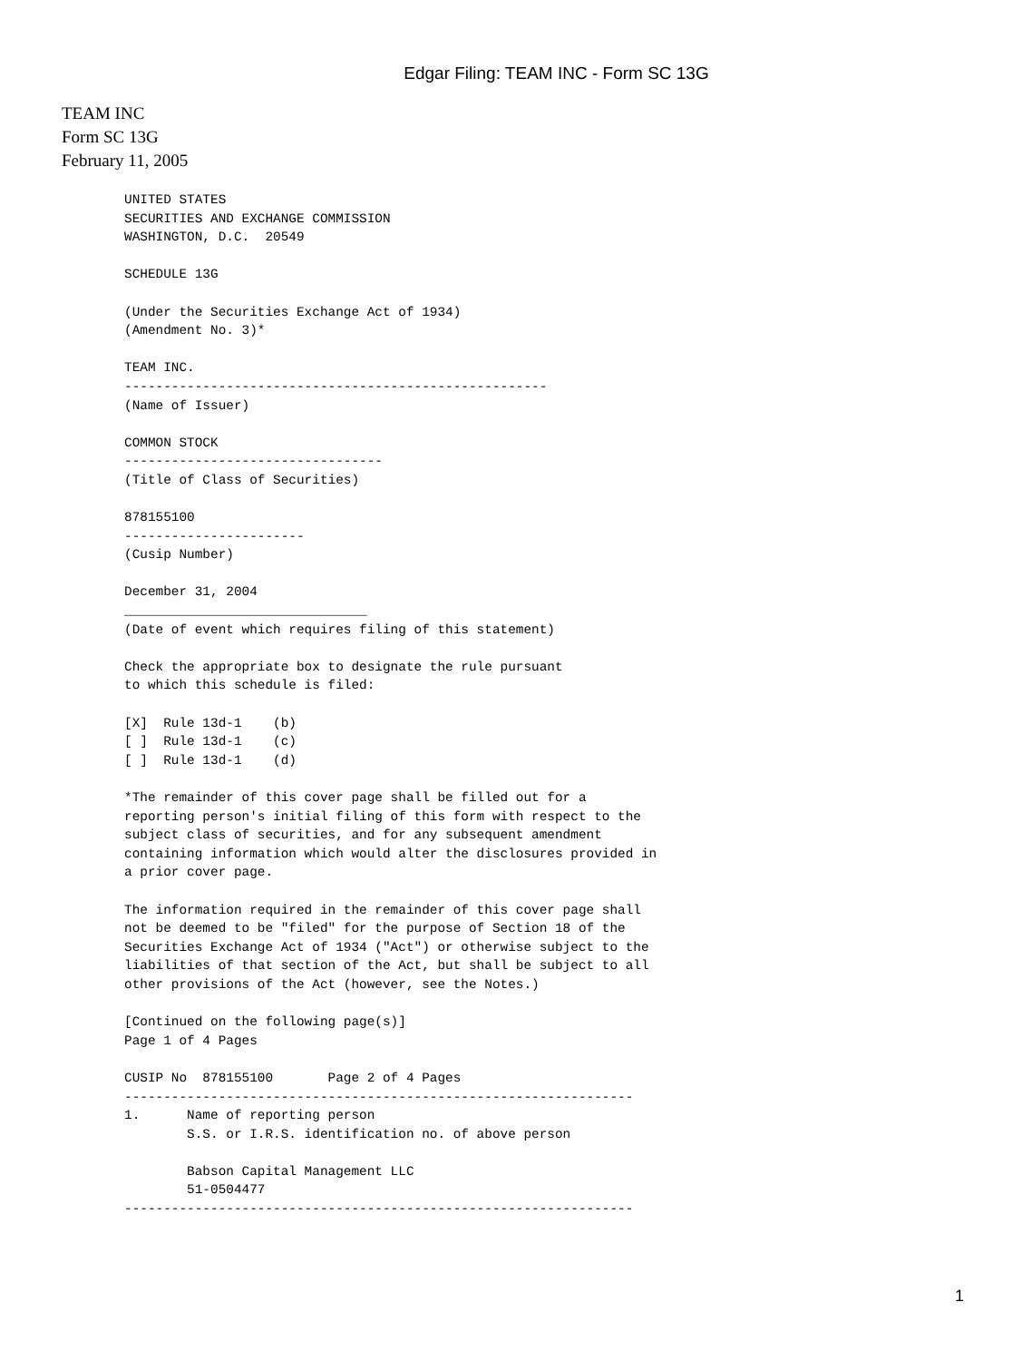Edgar Filing: TEAM INC - Form SC 13G
TEAM INC
Form SC 13G
February 11, 2005
UNITED STATES
SECURITIES AND EXCHANGE COMMISSION
WASHINGTON, D.C.  20549

SCHEDULE 13G

(Under the Securities Exchange Act of 1934)
(Amendment No. 3)*

TEAM INC.
------------------------------------------------------
(Name of Issuer)

COMMON STOCK
---------------------------------
(Title of Class of Securities)

878155100
-----------------------
(Cusip Number)

December 31, 2004
_______________________________
(Date of event which requires filing of this statement)

Check the appropriate box to designate the rule pursuant
to which this schedule is filed:

[X]  Rule 13d-1    (b)
[ ]  Rule 13d-1    (c)
[ ]  Rule 13d-1    (d)

*The remainder of this cover page shall be filled out for a
reporting person's initial filing of this form with respect to the
subject class of securities, and for any subsequent amendment
containing information which would alter the disclosures provided in
a prior cover page.

The information required in the remainder of this cover page shall
not be deemed to be "filed" for the purpose of Section 18 of the
Securities Exchange Act of 1934 ("Act") or otherwise subject to the
liabilities of that section of the Act, but shall be subject to all
other provisions of the Act (however, see the Notes.)

[Continued on the following page(s)]
Page 1 of 4 Pages

CUSIP No  878155100       Page 2 of 4 Pages
-----------------------------------------------------------------
1.      Name of reporting person
        S.S. or I.R.S. identification no. of above person

        Babson Capital Management LLC
        51-0504477
-----------------------------------------------------------------
1